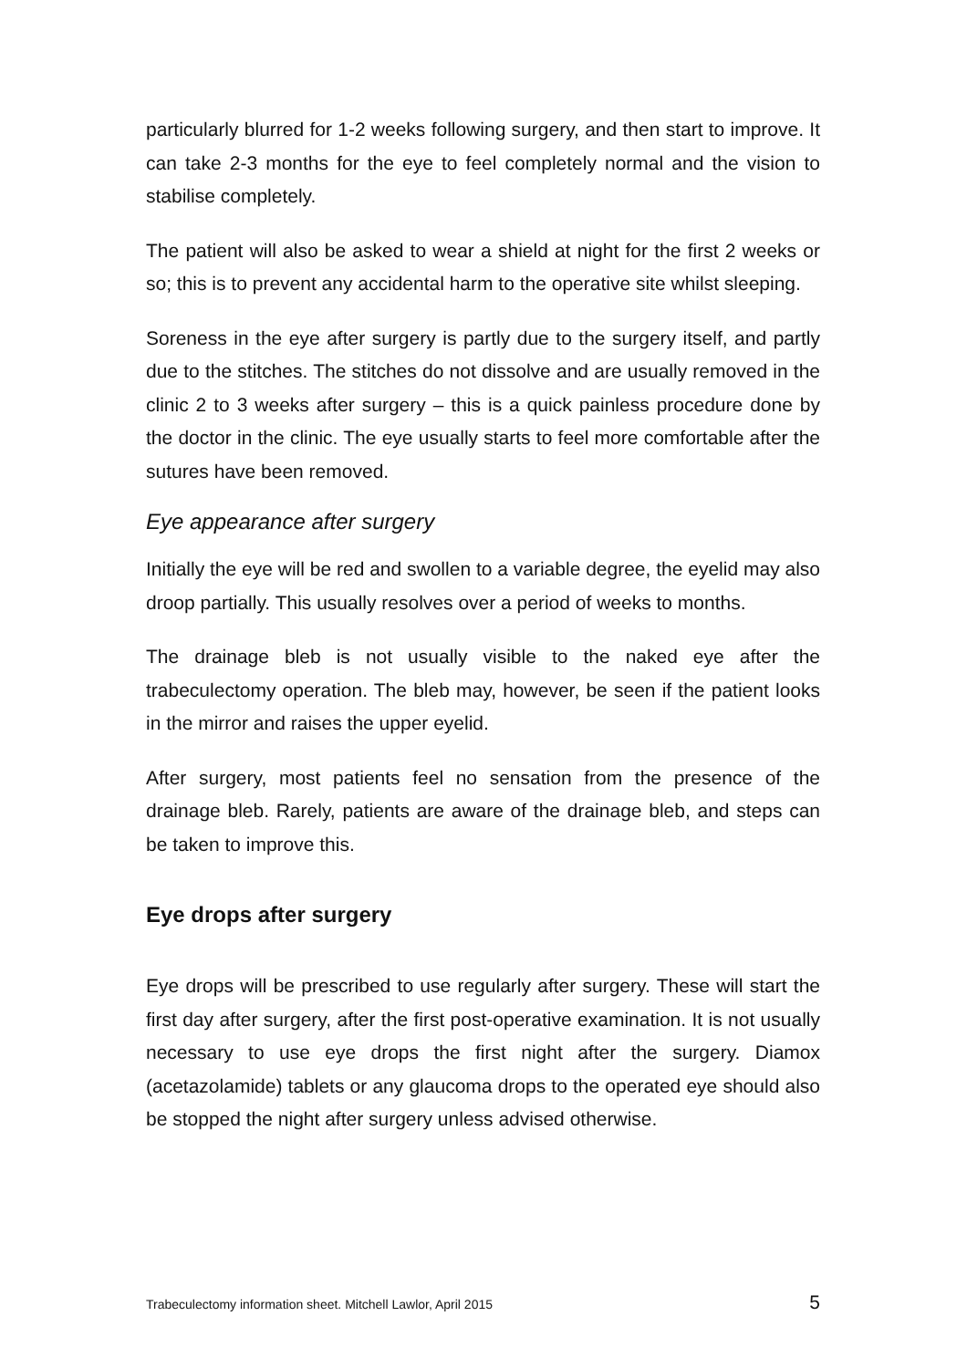particularly blurred for 1-2 weeks following surgery, and then start to improve. It can take 2-3 months for the eye to feel completely normal and the vision to stabilise completely.
The patient will also be asked to wear a shield at night for the first 2 weeks or so; this is to prevent any accidental harm to the operative site whilst sleeping.
Soreness in the eye after surgery is partly due to the surgery itself, and partly due to the stitches. The stitches do not dissolve and are usually removed in the clinic 2 to 3 weeks after surgery – this is a quick painless procedure done by the doctor in the clinic. The eye usually starts to feel more comfortable after the sutures have been removed.
Eye appearance after surgery
Initially the eye will be red and swollen to a variable degree, the eyelid may also droop partially. This usually resolves over a period of weeks to months.
The drainage bleb is not usually visible to the naked eye after the trabeculectomy operation. The bleb may, however, be seen if the patient looks in the mirror and raises the upper eyelid.
After surgery, most patients feel no sensation from the presence of the drainage bleb. Rarely, patients are aware of the drainage bleb, and steps can be taken to improve this.
Eye drops after surgery
Eye drops will be prescribed to use regularly after surgery. These will start the first day after surgery, after the first post-operative examination. It is not usually necessary to use eye drops the first night after the surgery. Diamox (acetazolamide) tablets or any glaucoma drops to the operated eye should also be stopped the night after surgery unless advised otherwise.
Trabeculectomy information sheet. Mitchell Lawlor, April 2015 5